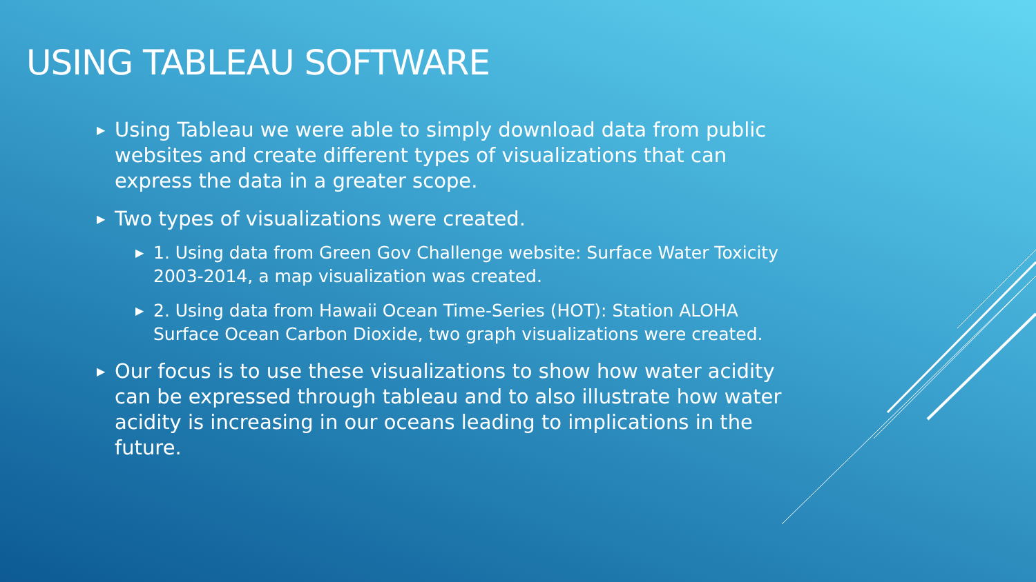USING TABLEAU SOFTWARE
▶ Using Tableau we were able to simply download data from public websites and create different types of visualizations that can express the data in a greater scope.
▶ Two types of visualizations were created.
▶ 1. Using data from Green Gov Challenge website: Surface Water Toxicity 2003-2014, a map visualization was created.
▶ 2. Using data from Hawaii Ocean Time-Series (HOT): Station ALOHA Surface Ocean Carbon Dioxide, two graph visualizations were created.
▶ Our focus is to use these visualizations to show how water acidity can be expressed through tableau and to also illustrate how water acidity is increasing in our oceans leading to implications in the future.